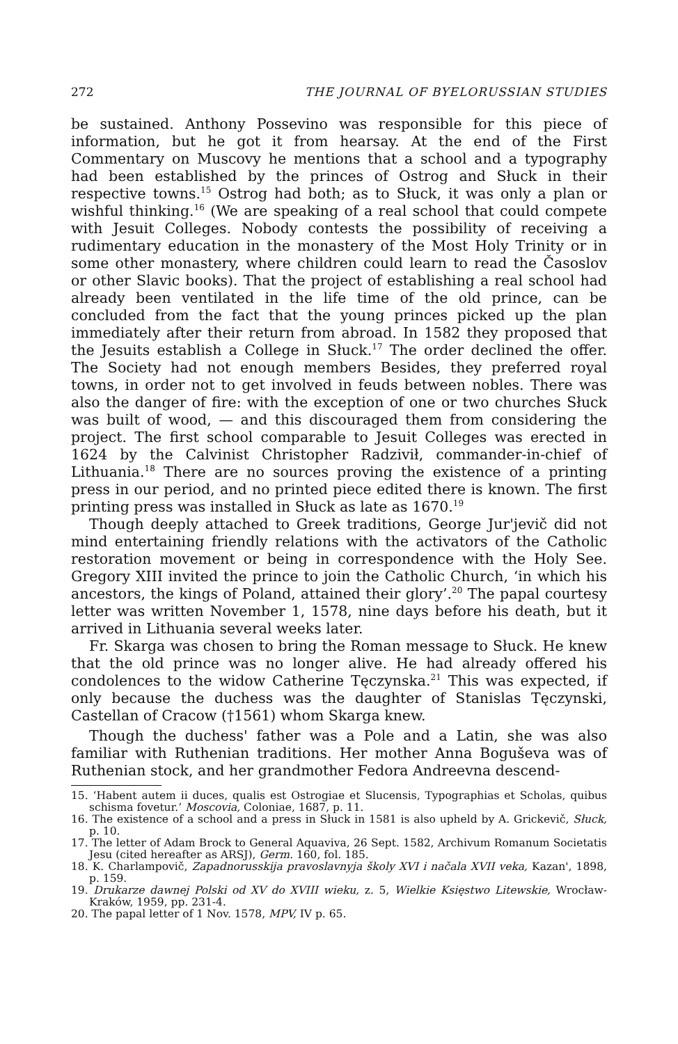272 THE JOURNAL OF BYELORUSSIAN STUDIES
be sustained. Anthony Possevino was responsible for this piece of information, but he got it from hearsay. At the end of the First Commentary on Muscovy he mentions that a school and a typography had been established by the princes of Ostrog and Słuck in their respective towns.<sup>15</sup> Ostrog had both; as to Słuck, it was only a plan or wishful thinking.<sup>16</sup> (We are speaking of a real school that could compete with Jesuit Colleges. Nobody contests the possibility of receiving a rudimentary education in the monastery of the Most Holy Trinity or in some other monastery, where children could learn to read the Časoslov or other Slavic books). That the project of establishing a real school had already been ventilated in the life time of the old prince, can be concluded from the fact that the young princes picked up the plan immediately after their return from abroad. In 1582 they proposed that the Jesuits establish a College in Słuck.<sup>17</sup> The order declined the offer. The Society had not enough members Besides, they preferred royal towns, in order not to get involved in feuds between nobles. There was also the danger of fire: with the exception of one or two churches Słuck was built of wood, — and this discouraged them from considering the project. The first school comparable to Jesuit Colleges was erected in 1624 by the Calvinist Christopher Radzivił, commander-in-chief of Lithuania.<sup>18</sup> There are no sources proving the existence of a printing press in our period, and no printed piece edited there is known. The first printing press was installed in Słuck as late as 1670.<sup>19</sup>
Though deeply attached to Greek traditions, George Jur'jevič did not mind entertaining friendly relations with the activators of the Catholic restoration movement or being in correspondence with the Holy See. Gregory XIII invited the prince to join the Catholic Church, ‘in which his ancestors, the kings of Poland, attained their glory’.<sup>20</sup> The papal courtesy letter was written November 1, 1578, nine days before his death, but it arrived in Lithuania several weeks later.
Fr. Skarga was chosen to bring the Roman message to Słuck. He knew that the old prince was no longer alive. He had already offered his condolences to the widow Catherine Tęczynska.<sup>21</sup> This was expected, if only because the duchess was the daughter of Stanislas Tęczynski, Castellan of Cracow (†1561) whom Skarga knew.
Though the duchess' father was a Pole and a Latin, she was also familiar with Ruthenian traditions. Her mother Anna Boguševa was of Ruthenian stock, and her grandmother Fedora Andreevna descend-
15. ‘Habent autem ii duces, qualis est Ostrogiae et Slucensis, Typographias et Scholas, quibus schisma fovetur.’ Moscovia, Coloniae, 1687, p. 11.
16. The existence of a school and a press in Słuck in 1581 is also upheld by A. Grickevič, Słuck, p. 10.
17. The letter of Adam Brock to General Aquaviva, 26 Sept. 1582, Archivum Romanum Societatis Jesu (cited hereafter as ARSJ), Germ. 160, fol. 185.
18. K. Charlampovič, Zapadnorusskija pravoslavnyja školy XVI i načala XVII veka, Kazan', 1898, p. 159.
19. Drukarze dawnej Polski od XV do XVIII wieku, z. 5, Wielkie Księstwo Litewskie, Wrocław-Kraków, 1959, pp. 231-4.
20. The papal letter of 1 Nov. 1578, MPV, IV p. 65.